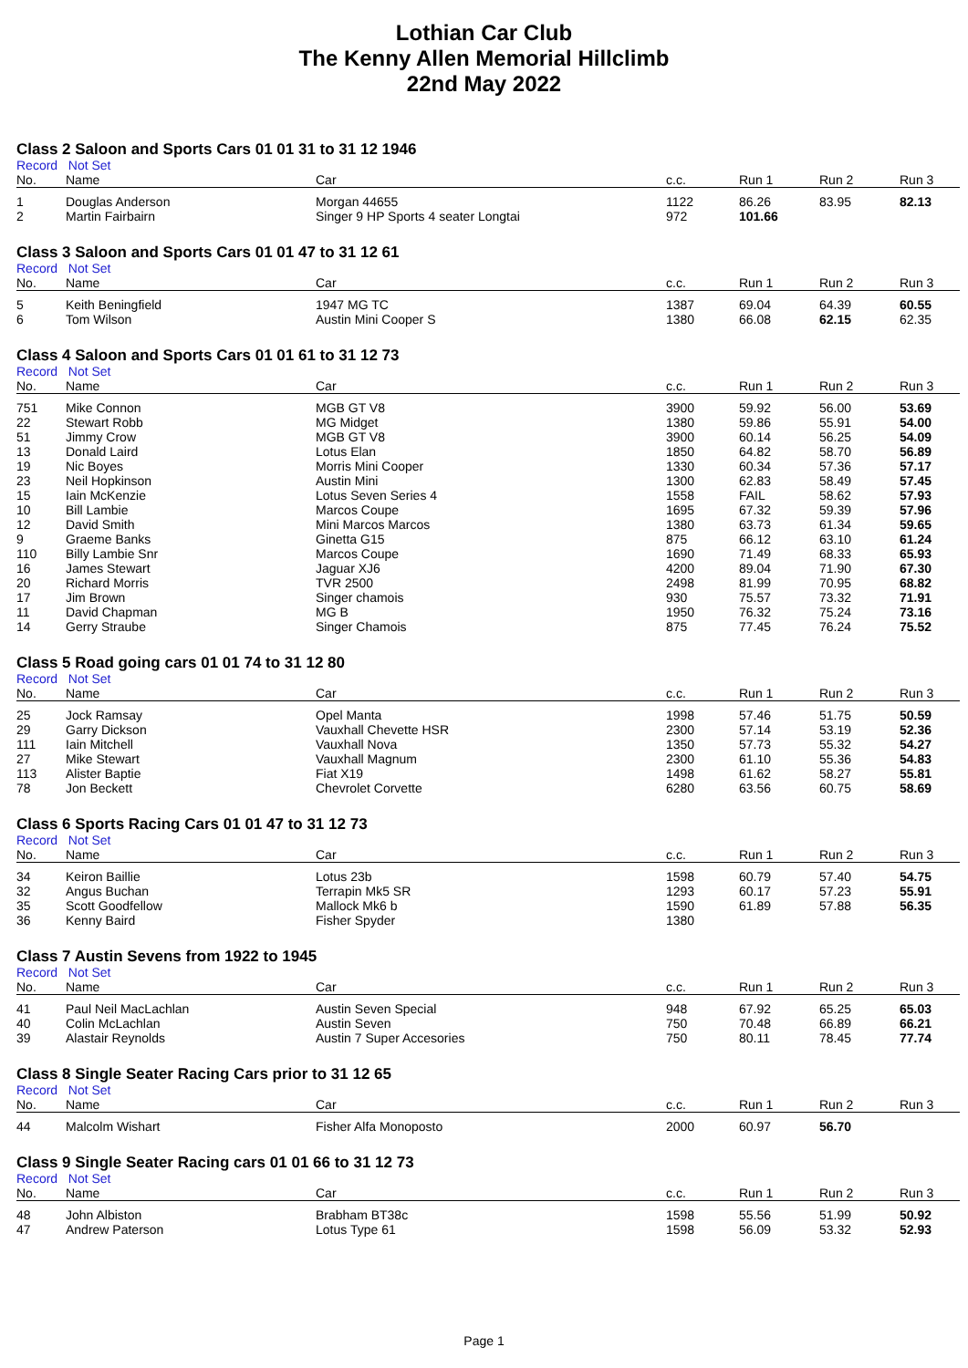Lothian Car Club
The Kenny Allen Memorial Hillclimb
22nd May 2022
Class 2 Saloon and Sports Cars 01 01 31 to 31 12 1946
Record Not Set
| No. | Name | Car | c.c. | Run 1 | Run 2 | Run 3 |
| --- | --- | --- | --- | --- | --- | --- |
| 1 | Douglas Anderson | Morgan 44655 | 1122 | 86.26 | 83.95 | 82.13 |
| 2 | Martin Fairbairn | Singer 9 HP Sports 4 seater Longtai | 972 | 101.66 | | |
Class 3 Saloon and Sports Cars 01 01 47 to 31 12 61
Record Not Set
| No. | Name | Car | c.c. | Run 1 | Run 2 | Run 3 |
| --- | --- | --- | --- | --- | --- | --- |
| 5 | Keith Beningfield | 1947 MG TC | 1387 | 69.04 | 64.39 | 60.55 |
| 6 | Tom Wilson | Austin Mini Cooper S | 1380 | 66.08 | 62.15 | 62.35 |
Class 4 Saloon and Sports Cars 01 01 61 to 31 12 73
Record Not Set
| No. | Name | Car | c.c. | Run 1 | Run 2 | Run 3 |
| --- | --- | --- | --- | --- | --- | --- |
| 751 | Mike Connon | MGB GT V8 | 3900 | 59.92 | 56.00 | 53.69 |
| 22 | Stewart Robb | MG Midget | 1380 | 59.86 | 55.91 | 54.00 |
| 51 | Jimmy Crow | MGB GT V8 | 3900 | 60.14 | 56.25 | 54.09 |
| 13 | Donald Laird | Lotus Elan | 1850 | 64.82 | 58.70 | 56.89 |
| 19 | Nic Boyes | Morris Mini Cooper | 1330 | 60.34 | 57.36 | 57.17 |
| 23 | Neil Hopkinson | Austin Mini | 1300 | 62.83 | 58.49 | 57.45 |
| 15 | Iain McKenzie | Lotus Seven Series 4 | 1558 | FAIL | 58.62 | 57.93 |
| 10 | Bill Lambie | Marcos Coupe | 1695 | 67.32 | 59.39 | 57.96 |
| 12 | David Smith | Mini Marcos Marcos | 1380 | 63.73 | 61.34 | 59.65 |
| 9 | Graeme Banks | Ginetta G15 | 875 | 66.12 | 63.10 | 61.24 |
| 110 | Billy Lambie Snr | Marcos Coupe | 1690 | 71.49 | 68.33 | 65.93 |
| 16 | James Stewart | Jaguar XJ6 | 4200 | 89.04 | 71.90 | 67.30 |
| 20 | Richard Morris | TVR 2500 | 2498 | 81.99 | 70.95 | 68.82 |
| 17 | Jim Brown | Singer chamois | 930 | 75.57 | 73.32 | 71.91 |
| 11 | David Chapman | MG B | 1950 | 76.32 | 75.24 | 73.16 |
| 14 | Gerry Straube | Singer Chamois | 875 | 77.45 | 76.24 | 75.52 |
Class 5 Road going cars 01 01 74 to 31 12 80
Record Not Set
| No. | Name | Car | c.c. | Run 1 | Run 2 | Run 3 |
| --- | --- | --- | --- | --- | --- | --- |
| 25 | Jock Ramsay | Opel Manta | 1998 | 57.46 | 51.75 | 50.59 |
| 29 | Garry Dickson | Vauxhall Chevette HSR | 2300 | 57.14 | 53.19 | 52.36 |
| 111 | Iain Mitchell | Vauxhall Nova | 1350 | 57.73 | 55.32 | 54.27 |
| 27 | Mike Stewart | Vauxhall Magnum | 2300 | 61.10 | 55.36 | 54.83 |
| 113 | Alister Baptie | Fiat X19 | 1498 | 61.62 | 58.27 | 55.81 |
| 78 | Jon Beckett | Chevrolet Corvette | 6280 | 63.56 | 60.75 | 58.69 |
Class 6 Sports Racing Cars 01 01 47 to 31 12 73
Record Not Set
| No. | Name | Car | c.c. | Run 1 | Run 2 | Run 3 |
| --- | --- | --- | --- | --- | --- | --- |
| 34 | Keiron Baillie | Lotus 23b | 1598 | 60.79 | 57.40 | 54.75 |
| 32 | Angus Buchan | Terrapin Mk5 SR | 1293 | 60.17 | 57.23 | 55.91 |
| 35 | Scott Goodfellow | Mallock Mk6 b | 1590 | 61.89 | 57.88 | 56.35 |
| 36 | Kenny Baird | Fisher Spyder | 1380 | | | |
Class 7 Austin Sevens from 1922 to 1945
Record Not Set
| No. | Name | Car | c.c. | Run 1 | Run 2 | Run 3 |
| --- | --- | --- | --- | --- | --- | --- |
| 41 | Paul Neil MacLachlan | Austin Seven Special | 948 | 67.92 | 65.25 | 65.03 |
| 40 | Colin McLachlan | Austin Seven | 750 | 70.48 | 66.89 | 66.21 |
| 39 | Alastair Reynolds | Austin 7 Super Accesories | 750 | 80.11 | 78.45 | 77.74 |
Class 8 Single Seater Racing Cars prior to 31 12 65
Record Not Set
| No. | Name | Car | c.c. | Run 1 | Run 2 | Run 3 |
| --- | --- | --- | --- | --- | --- | --- |
| 44 | Malcolm Wishart | Fisher Alfa Monoposto | 2000 | 60.97 | 56.70 | |
Class 9 Single Seater Racing cars 01 01 66 to 31 12 73
Record Not Set
| No. | Name | Car | c.c. | Run 1 | Run 2 | Run 3 |
| --- | --- | --- | --- | --- | --- | --- |
| 48 | John Albiston | Brabham BT38c | 1598 | 55.56 | 51.99 | 50.92 |
| 47 | Andrew Paterson | Lotus Type 61 | 1598 | 56.09 | 53.32 | 52.93 |
Page 1